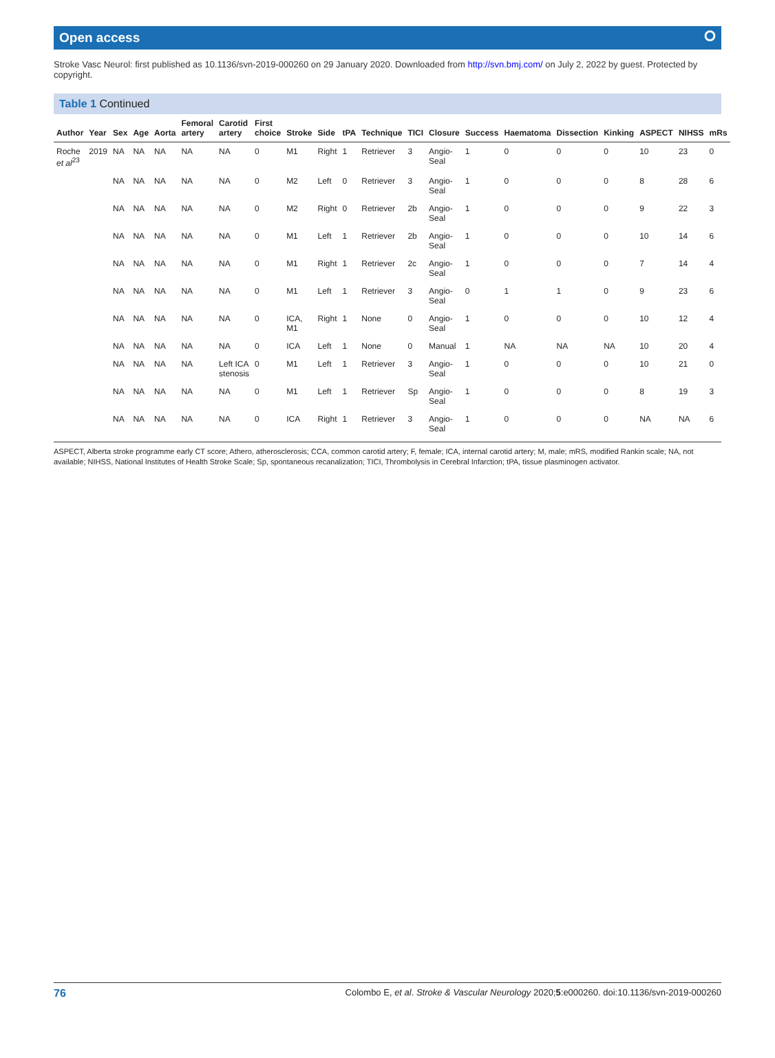Open access ⭘
Stroke Vasc Neurol: first published as 10.1136/svn-2019-000260 on 29 January 2020. Downloaded from http://svn.bmj.com/ on July 2, 2022 by guest. Protected by copyright.
Table 1 Continued
| Author | Year | Sex | Age | Aorta | Femoral artery | Carotid artery | First choice | Stroke | Side | tPA | Technique | TICI | Closure | Success | Haematoma | Dissection | Kinking | ASPECT | NIHSS | mRs |
| --- | --- | --- | --- | --- | --- | --- | --- | --- | --- | --- | --- | --- | --- | --- | --- | --- | --- | --- | --- | --- |
| Roche et al<sup>23</sup> | 2019 | NA | NA | NA | NA | NA | 0 | M1 | Right | 1 | Retriever | 3 | Angio-Seal | 1 | 0 | 0 | 0 | 10 | 23 | 0 |
| | | NA | NA | NA | NA | NA | 0 | M2 | Left | 0 | Retriever | 3 | Angio-Seal | 1 | 0 | 0 | 0 | 8 | 28 | 6 |
| | | NA | NA | NA | NA | NA | 0 | M2 | Right | 0 | Retriever | 2b | Angio-Seal | 1 | 0 | 0 | 0 | 9 | 22 | 3 |
| | | NA | NA | NA | NA | NA | 0 | M1 | Left | 1 | Retriever | 2b | Angio-Seal | 1 | 0 | 0 | 0 | 10 | 14 | 6 |
| | | NA | NA | NA | NA | NA | 0 | M1 | Right | 1 | Retriever | 2c | Angio-Seal | 1 | 0 | 0 | 0 | 7 | 14 | 4 |
| | | NA | NA | NA | NA | NA | 0 | M1 | Left | 1 | Retriever | 3 | Angio-Seal | 0 | 1 | 1 | 0 | 9 | 23 | 6 |
| | | NA | NA | NA | NA | NA | 0 | ICA, M1 | Right | 1 | None | 0 | Angio-Seal | 1 | 0 | 0 | 0 | 10 | 12 | 4 |
| | | NA | NA | NA | NA | NA | 0 | ICA | Left | 1 | None | 0 | Manual | 1 | NA | NA | NA | 10 | 20 | 4 |
| | | NA | NA | NA | NA | Left ICA stenosis | 0 | M1 | Left | 1 | Retriever | 3 | Angio-Seal | 1 | 0 | 0 | 0 | 10 | 21 | 0 |
| | | NA | NA | NA | NA | NA | 0 | M1 | Left | 1 | Retriever | Sp | Angio-Seal | 1 | 0 | 0 | 0 | 8 | 19 | 3 |
| | | NA | NA | NA | NA | NA | 0 | ICA | Right | 1 | Retriever | 3 | Angio-Seal | 1 | 0 | 0 | 0 | NA | NA | 6 |
ASPECT, Alberta stroke programme early CT score; Athero, atherosclerosis; CCA, common carotid artery; F, female; ICA, internal carotid artery; M, male; mRS, modified Rankin scale; NA, not available; NIHSS, National Institutes of Health Stroke Scale; Sp, spontaneous recanalization; TICI, Thrombolysis in Cerebral Infarction; tPA, tissue plasminogen activator.
76 Colombo E, et al. Stroke & Vascular Neurology 2020;5:e000260. doi:10.1136/svn-2019-000260